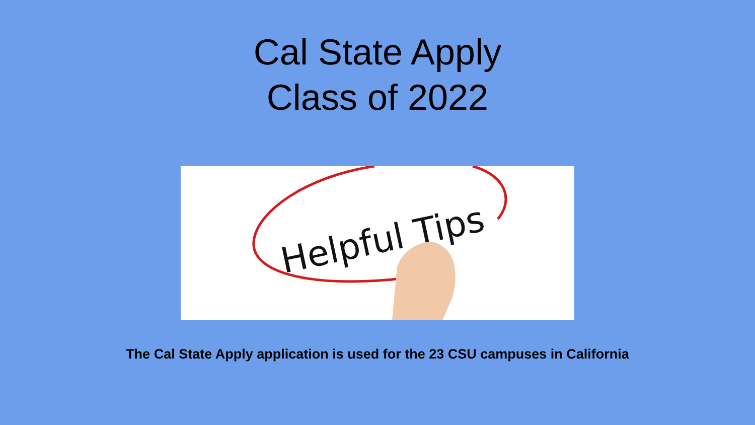Cal State Apply
Class of 2022
Helpful Tips
The Cal State Apply application is used for the 23 CSU campuses in California